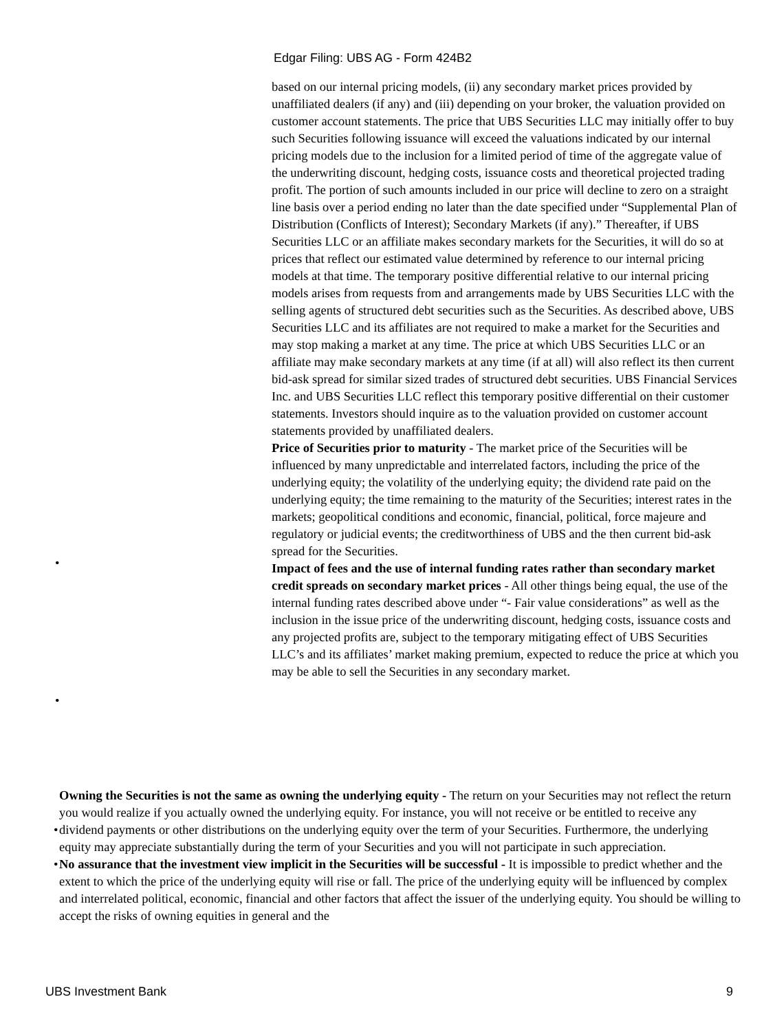Edgar Filing: UBS AG - Form 424B2
based on our internal pricing models, (ii) any secondary market prices provided by unaffiliated dealers (if any) and (iii) depending on your broker, the valuation provided on customer account statements. The price that UBS Securities LLC may initially offer to buy such Securities following issuance will exceed the valuations indicated by our internal pricing models due to the inclusion for a limited period of time of the aggregate value of the underwriting discount, hedging costs, issuance costs and theoretical projected trading profit. The portion of such amounts included in our price will decline to zero on a straight line basis over a period ending no later than the date specified under “Supplemental Plan of Distribution (Conflicts of Interest); Secondary Markets (if any).” Thereafter, if UBS Securities LLC or an affiliate makes secondary markets for the Securities, it will do so at prices that reflect our estimated value determined by reference to our internal pricing models at that time. The temporary positive differential relative to our internal pricing models arises from requests from and arrangements made by UBS Securities LLC with the selling agents of structured debt securities such as the Securities. As described above, UBS Securities LLC and its affiliates are not required to make a market for the Securities and may stop making a market at any time. The price at which UBS Securities LLC or an affiliate may make secondary markets at any time (if at all) will also reflect its then current bid-ask spread for similar sized trades of structured debt securities. UBS Financial Services Inc. and UBS Securities LLC reflect this temporary positive differential on their customer statements. Investors should inquire as to the valuation provided on customer account statements provided by unaffiliated dealers.
•
Price of Securities prior to maturity - The market price of the Securities will be influenced by many unpredictable and interrelated factors, including the price of the underlying equity; the volatility of the underlying equity; the dividend rate paid on the underlying equity; the time remaining to the maturity of the Securities; interest rates in the markets; geopolitical conditions and economic, financial, political, force majeure and regulatory or judicial events; the creditworthiness of UBS and the then current bid-ask spread for the Securities.
•
Impact of fees and the use of internal funding rates rather than secondary market credit spreads on secondary market prices - All other things being equal, the use of the internal funding rates described above under “- Fair value considerations” as well as the inclusion in the issue price of the underwriting discount, hedging costs, issuance costs and any projected profits are, subject to the temporary mitigating effect of UBS Securities LLC’s and its affiliates’ market making premium, expected to reduce the price at which you may be able to sell the Securities in any secondary market.
•
Owning the Securities is not the same as owning the underlying equity - The return on your Securities may not reflect the return you would realize if you actually owned the underlying equity. For instance, you will not receive or be entitled to receive any dividend payments or other distributions on the underlying equity over the term of your Securities. Furthermore, the underlying equity may appreciate substantially during the term of your Securities and you will not participate in such appreciation.
•
No assurance that the investment view implicit in the Securities will be successful - It is impossible to predict whether and the extent to which the price of the underlying equity will rise or fall. The price of the underlying equity will be influenced by complex and interrelated political, economic, financial and other factors that affect the issuer of the underlying equity. You should be willing to accept the risks of owning equities in general and the
UBS Investment Bank 9